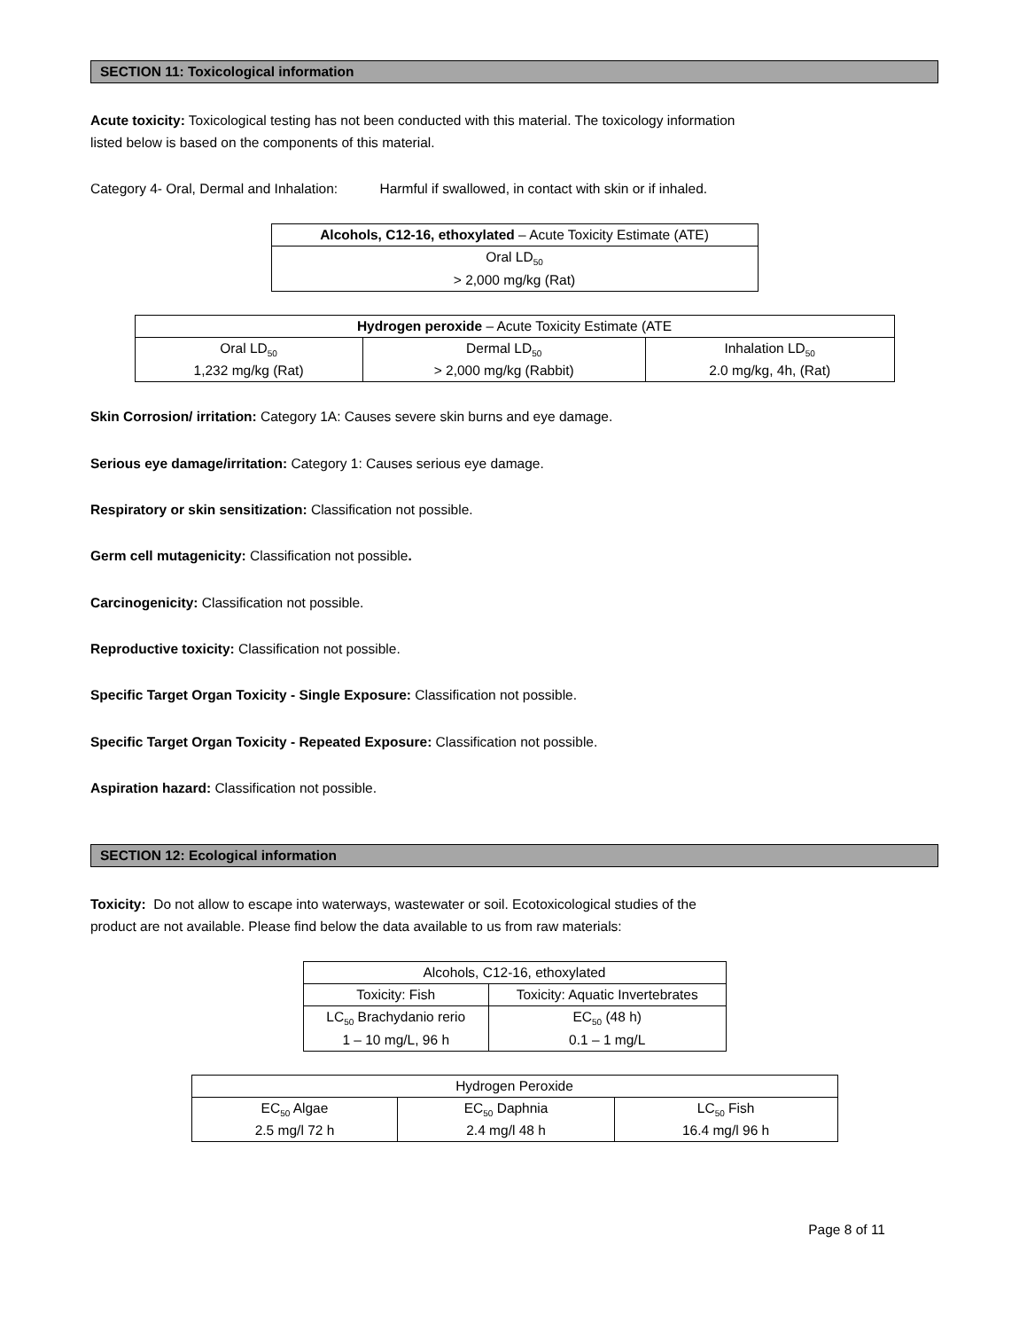SECTION 11: Toxicological information
Acute toxicity: Toxicological testing has not been conducted with this material. The toxicology information
listed below is based on the components of this material.
Category 4- Oral, Dermal and Inhalation: Harmful if swallowed, in contact with skin or if inhaled.
| Alcohols, C12-16, ethoxylated – Acute Toxicity Estimate (ATE) |
| --- |
| Oral LD<sub>50</sub> > 2,000 mg/kg (Rat) |
| Hydrogen peroxide – Acute Toxicity Estimate (ATE | | |
| --- | --- | --- |
| Oral LD<sub>50</sub> 1,232 mg/kg (Rat) | Dermal LD<sub>50</sub> > 2,000 mg/kg (Rabbit) | Inhalation LD<sub>50</sub> 2.0 mg/kg, 4h, (Rat) |
Skin Corrosion/ irritation: Category 1A: Causes severe skin burns and eye damage.
Serious eye damage/irritation: Category 1: Causes serious eye damage.
Respiratory or skin sensitization: Classification not possible.
Germ cell mutagenicity: Classification not possible.
Carcinogenicity: Classification not possible.
Reproductive toxicity: Classification not possible.
Specific Target Organ Toxicity - Single Exposure: Classification not possible.
Specific Target Organ Toxicity - Repeated Exposure: Classification not possible.
Aspiration hazard: Classification not possible.
SECTION 12: Ecological information
Toxicity: Do not allow to escape into waterways, wastewater or soil. Ecotoxicological studies of the
product are not available. Please find below the data available to us from raw materials:
| Alcohols, C12-16, ethoxylated | |
| --- | --- |
| Toxicity: Fish | Toxicity: Aquatic Invertebrates |
| LC<sub>50</sub> Brachydanio rerio 1 – 10 mg/L, 96 h | EC<sub>50</sub> (48 h) 0.1 – 1 mg/L |
| Hydrogen Peroxide | | |
| --- | --- | --- |
| EC<sub>50</sub> Algae 2.5 mg/l 72 h | EC<sub>50</sub> Daphnia 2.4 mg/l 48 h | LC<sub>50</sub> Fish 16.4 mg/l 96 h |
Page 8 of 11